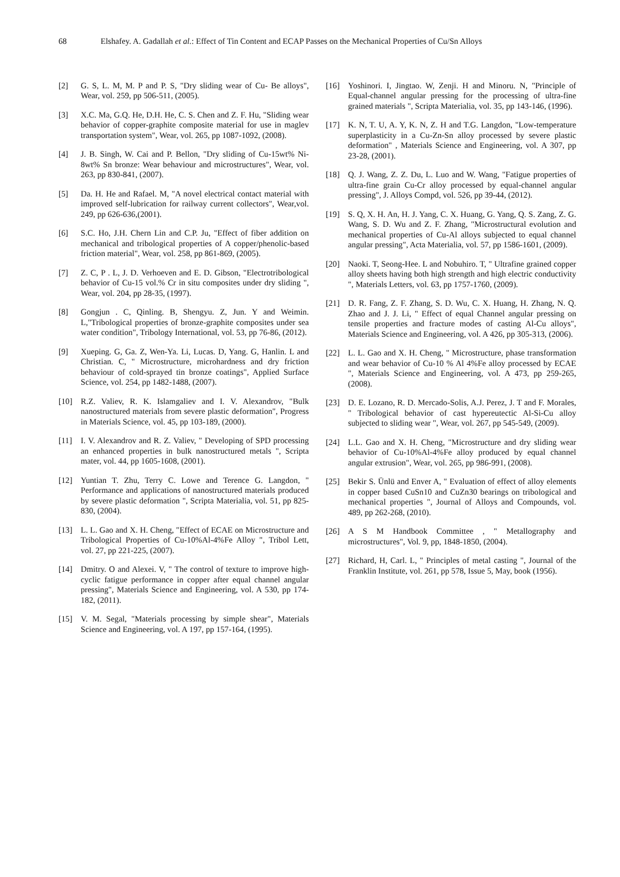68 Elshafey. A. Gadallah et al.: Effect of Tin Content and ECAP Passes on the Mechanical Properties of Cu/Sn Alloys
[2] G. S, L. M, M. P and P. S, "Dry sliding wear of Cu- Be alloys", Wear, vol. 259, pp 506-511, (2005).
[3] X.C. Ma, G.Q. He, D.H. He, C. S. Chen and Z. F. Hu, "Sliding wear behavior of copper-graphite composite material for use in maglev transportation system", Wear, vol. 265, pp 1087-1092, (2008).
[4] J. B. Singh, W. Cai and P. Bellon, "Dry sliding of Cu-15wt% Ni-8wt% Sn bronze: Wear behaviour and microstructures", Wear, vol. 263, pp 830-841, (2007).
[5] Da. H. He and Rafael. M, "A novel electrical contact material with improved self-lubrication for railway current collectors", Wear,vol. 249, pp 626-636,(2001).
[6] S.C. Ho, J.H. Chern Lin and C.P. Ju, "Effect of fiber addition on mechanical and tribological properties of A copper/phenolic-based friction material", Wear, vol. 258, pp 861-869, (2005).
[7] Z. C, P . L, J. D. Verhoeven and E. D. Gibson, "Electrotribological behavior of Cu-15 vol.% Cr in situ composites under dry sliding ", Wear, vol. 204, pp 28-35, (1997).
[8] Gongjun . C, Qinling. B, Shengyu. Z, Jun. Y and Weimin. L,"Tribological properties of bronze-graphite composites under sea water condition", Tribology International, vol. 53, pp 76-86, (2012).
[9] Xueping. G, Ga. Z, Wen-Ya. Li, Lucas. D, Yang. G, Hanlin. L and Christian. C, " Microstructure, microhardness and dry friction behaviour of cold-sprayed tin bronze coatings", Applied Surface Science, vol. 254, pp 1482-1488, (2007).
[10] R.Z. Valiev, R. K. Islamgaliev and I. V. Alexandrov, "Bulk nanostructured materials from severe plastic deformation", Progress in Materials Science, vol. 45, pp 103-189, (2000).
[11] I. V. Alexandrov and R. Z. Valiev, " Developing of SPD processing an enhanced properties in bulk nanostructured metals ", Scripta mater, vol. 44, pp 1605-1608, (2001).
[12] Yuntian T. Zhu, Terry C. Lowe and Terence G. Langdon, " Performance and applications of nanostructured materials produced by severe plastic deformation ", Scripta Materialia, vol. 51, pp 825-830, (2004).
[13] L. L. Gao and X. H. Cheng, "Effect of ECAE on Microstructure and Tribological Properties of Cu-10%Al-4%Fe Alloy ", Tribol Lett, vol. 27, pp 221-225, (2007).
[14] Dmitry. O and Alexei. V, " The control of texture to improve high-cyclic fatigue performance in copper after equal channel angular pressing", Materials Science and Engineering, vol. A 530, pp 174-182, (2011).
[15] V. M. Segal, "Materials processing by simple shear", Materials Science and Engineering, vol. A 197, pp 157-164, (1995).
[16] Yoshinori. I, Jingtao. W, Zenji. H and Minoru. N, "Principle of Equal-channel angular pressing for the processing of ultra-fine grained materials ", Scripta Materialia, vol. 35, pp 143-146, (1996).
[17] K. N, T. U, A. Y, K. N, Z. H and T.G. Langdon, "Low-temperature superplasticity in a Cu-Zn-Sn alloy processed by severe plastic deformation" , Materials Science and Engineering, vol. A 307, pp 23-28, (2001).
[18] Q. J. Wang, Z. Z. Du, L. Luo and W. Wang, "Fatigue properties of ultra-fine grain Cu-Cr alloy processed by equal-channel angular pressing", J. Alloys Compd, vol. 526, pp 39-44, (2012).
[19] S. Q, X. H. An, H. J. Yang, C. X. Huang, G. Yang, Q. S. Zang, Z. G. Wang, S. D. Wu and Z. F. Zhang, "Microstructural evolution and mechanical properties of Cu-Al alloys subjected to equal channel angular pressing", Acta Materialia, vol. 57, pp 1586-1601, (2009).
[20] Naoki. T, Seong-Hee. L and Nobuhiro. T, " Ultrafine grained copper alloy sheets having both high strength and high electric conductivity ", Materials Letters, vol. 63, pp 1757-1760, (2009).
[21] D. R. Fang, Z. F. Zhang, S. D. Wu, C. X. Huang, H. Zhang, N. Q. Zhao and J. J. Li, " Effect of equal Channel angular pressing on tensile properties and fracture modes of casting Al-Cu alloys", Materials Science and Engineering, vol. A 426, pp 305-313, (2006).
[22] L. L. Gao and X. H. Cheng, " Microstructure, phase transformation and wear behavior of Cu-10 % Al 4%Fe alloy processed by ECAE ", Materials Science and Engineering, vol. A 473, pp 259-265, (2008).
[23] D. E. Lozano, R. D. Mercado-Solis, A.J. Perez, J. T and F. Morales, " Tribological behavior of cast hypereutectic Al-Si-Cu alloy subjected to sliding wear ", Wear, vol. 267, pp 545-549, (2009).
[24] L.L. Gao and X. H. Cheng, "Microstructure and dry sliding wear behavior of Cu-10%Al-4%Fe alloy produced by equal channel angular extrusion", Wear, vol. 265, pp 986-991, (2008).
[25] Bekir S. Ünlü and Enver A, " Evaluation of effect of alloy elements in copper based CuSn10 and CuZn30 bearings on tribological and mechanical properties ", Journal of Alloys and Compounds, vol. 489, pp 262-268, (2010).
[26] A S M Handbook Committee , " Metallography and microstructures", Vol. 9, pp, 1848-1850, (2004).
[27] Richard, H, Carl. L, " Principles of metal casting ", Journal of the Franklin Institute, vol. 261, pp 578, Issue 5, May, book (1956).